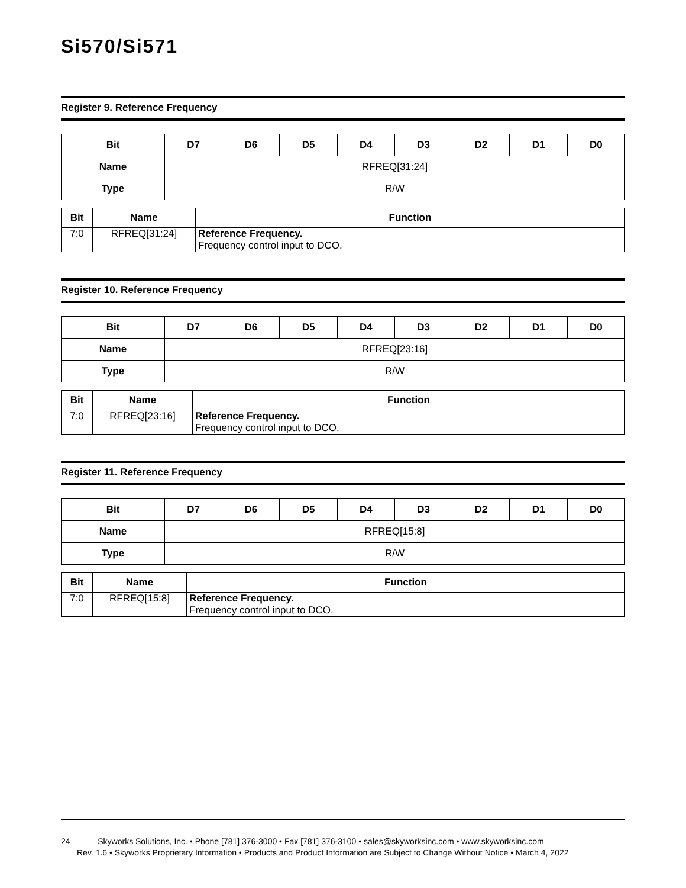Si570/Si571
Register 9. Reference Frequency
| Bit | D7 | D6 | D5 | D4 | D3 | D2 | D1 | D0 |
| --- | --- | --- | --- | --- | --- | --- | --- | --- |
| Name | RFREQ[31:24] | | | | | | | |
| Type | R/W | | | | | | | |
| Bit | Name | Function |
| --- | --- | --- |
| 7:0 | RFREQ[31:24] | Reference Frequency. Frequency control input to DCO. |
Register 10. Reference Frequency
| Bit | D7 | D6 | D5 | D4 | D3 | D2 | D1 | D0 |
| --- | --- | --- | --- | --- | --- | --- | --- | --- |
| Name | RFREQ[23:16] | | | | | | | |
| Type | R/W | | | | | | | |
| Bit | Name | Function |
| --- | --- | --- |
| 7:0 | RFREQ[23:16] | Reference Frequency. Frequency control input to DCO. |
Register 11. Reference Frequency
| Bit | D7 | D6 | D5 | D4 | D3 | D2 | D1 | D0 |
| --- | --- | --- | --- | --- | --- | --- | --- | --- |
| Name | RFREQ[15:8] | | | | | | | |
| Type | R/W | | | | | | | |
| Bit | Name | Function |
| --- | --- | --- |
| 7:0 | RFREQ[15:8] | Reference Frequency. Frequency control input to DCO. |
24 Skyworks Solutions, Inc. • Phone [781] 376-3000 • Fax [781] 376-3100 • sales@skyworksinc.com • www.skyworksinc.com
Rev. 1.6 • Skyworks Proprietary Information • Products and Product Information are Subject to Change Without Notice • March 4, 2022